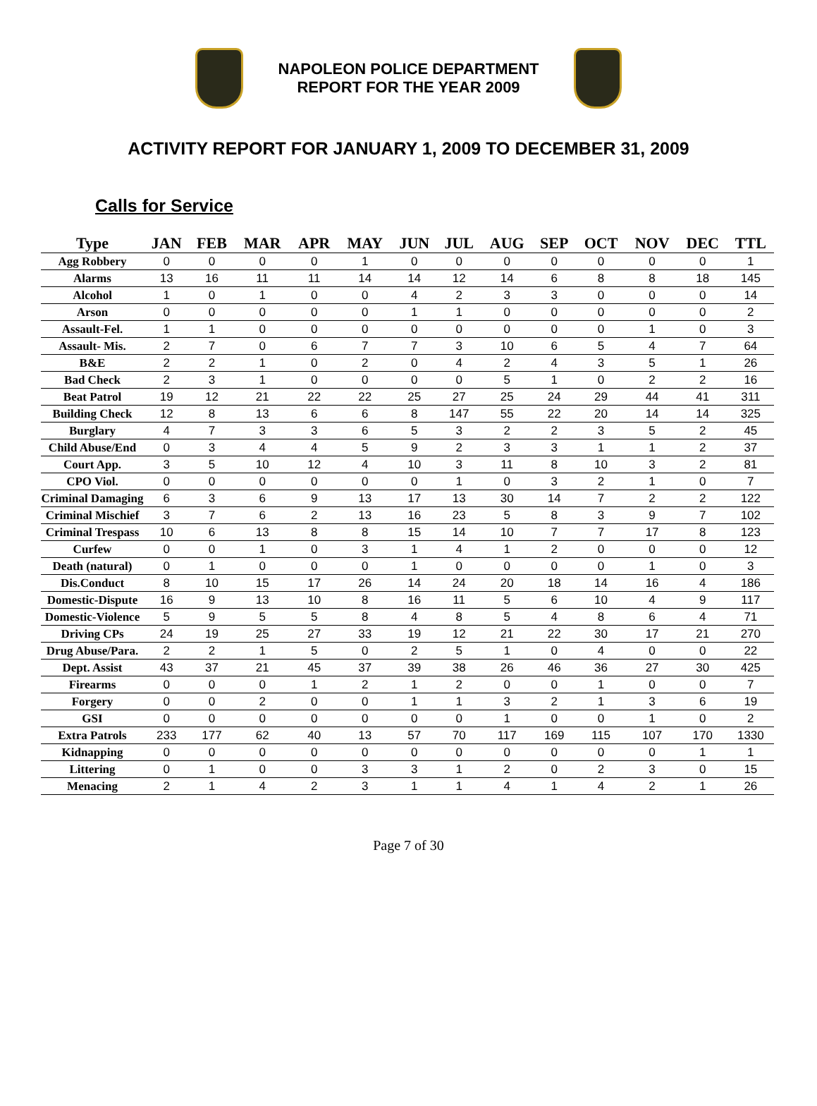NAPOLEON POLICE DEPARTMENT
REPORT FOR THE YEAR 2009
ACTIVITY REPORT FOR JANUARY 1, 2009 TO DECEMBER 31, 2009
Calls for Service
| Type | JAN | FEB | MAR | APR | MAY | JUN | JUL | AUG | SEP | OCT | NOV | DEC | TTL |
| --- | --- | --- | --- | --- | --- | --- | --- | --- | --- | --- | --- | --- | --- |
| Agg Robbery | 0 | 0 | 0 | 0 | 1 | 0 | 0 | 0 | 0 | 0 | 0 | 0 | 1 |
| Alarms | 13 | 16 | 11 | 11 | 14 | 14 | 12 | 14 | 6 | 8 | 8 | 18 | 145 |
| Alcohol | 1 | 0 | 1 | 0 | 0 | 4 | 2 | 3 | 3 | 0 | 0 | 0 | 14 |
| Arson | 0 | 0 | 0 | 0 | 0 | 1 | 1 | 0 | 0 | 0 | 0 | 0 | 2 |
| Assault-Fel. | 1 | 1 | 0 | 0 | 0 | 0 | 0 | 0 | 0 | 0 | 1 | 0 | 3 |
| Assault- Mis. | 2 | 7 | 0 | 6 | 7 | 7 | 3 | 10 | 6 | 5 | 4 | 7 | 64 |
| B&E | 2 | 2 | 1 | 0 | 2 | 0 | 4 | 2 | 4 | 3 | 5 | 1 | 26 |
| Bad Check | 2 | 3 | 1 | 0 | 0 | 0 | 0 | 5 | 1 | 0 | 2 | 2 | 16 |
| Beat Patrol | 19 | 12 | 21 | 22 | 22 | 25 | 27 | 25 | 24 | 29 | 44 | 41 | 311 |
| Building Check | 12 | 8 | 13 | 6 | 6 | 8 | 147 | 55 | 22 | 20 | 14 | 14 | 325 |
| Burglary | 4 | 7 | 3 | 3 | 6 | 5 | 3 | 2 | 2 | 3 | 5 | 2 | 45 |
| Child Abuse/End | 0 | 3 | 4 | 4 | 5 | 9 | 2 | 3 | 3 | 1 | 1 | 2 | 37 |
| Court App. | 3 | 5 | 10 | 12 | 4 | 10 | 3 | 11 | 8 | 10 | 3 | 2 | 81 |
| CPO Viol. | 0 | 0 | 0 | 0 | 0 | 0 | 1 | 0 | 3 | 2 | 1 | 0 | 7 |
| Criminal Damaging | 6 | 3 | 6 | 9 | 13 | 17 | 13 | 30 | 14 | 7 | 2 | 2 | 122 |
| Criminal Mischief | 3 | 7 | 6 | 2 | 13 | 16 | 23 | 5 | 8 | 3 | 9 | 7 | 102 |
| Criminal Trespass | 10 | 6 | 13 | 8 | 8 | 15 | 14 | 10 | 7 | 7 | 17 | 8 | 123 |
| Curfew | 0 | 0 | 1 | 0 | 3 | 1 | 4 | 1 | 2 | 0 | 0 | 0 | 12 |
| Death (natural) | 0 | 1 | 0 | 0 | 0 | 1 | 0 | 0 | 0 | 0 | 1 | 0 | 3 |
| Dis.Conduct | 8 | 10 | 15 | 17 | 26 | 14 | 24 | 20 | 18 | 14 | 16 | 4 | 186 |
| Domestic-Dispute | 16 | 9 | 13 | 10 | 8 | 16 | 11 | 5 | 6 | 10 | 4 | 9 | 117 |
| Domestic-Violence | 5 | 9 | 5 | 5 | 8 | 4 | 8 | 5 | 4 | 8 | 6 | 4 | 71 |
| Driving CPs | 24 | 19 | 25 | 27 | 33 | 19 | 12 | 21 | 22 | 30 | 17 | 21 | 270 |
| Drug Abuse/Para. | 2 | 2 | 1 | 5 | 0 | 2 | 5 | 1 | 0 | 4 | 0 | 0 | 22 |
| Dept. Assist | 43 | 37 | 21 | 45 | 37 | 39 | 38 | 26 | 46 | 36 | 27 | 30 | 425 |
| Firearms | 0 | 0 | 0 | 1 | 2 | 1 | 2 | 0 | 0 | 1 | 0 | 0 | 7 |
| Forgery | 0 | 0 | 2 | 0 | 0 | 1 | 1 | 3 | 2 | 1 | 3 | 6 | 19 |
| GSI | 0 | 0 | 0 | 0 | 0 | 0 | 0 | 1 | 0 | 0 | 1 | 0 | 2 |
| Extra Patrols | 233 | 177 | 62 | 40 | 13 | 57 | 70 | 117 | 169 | 115 | 107 | 170 | 1330 |
| Kidnapping | 0 | 0 | 0 | 0 | 0 | 0 | 0 | 0 | 0 | 0 | 0 | 1 | 1 |
| Littering | 0 | 1 | 0 | 0 | 3 | 3 | 1 | 2 | 0 | 2 | 3 | 0 | 15 |
| Menacing | 2 | 1 | 4 | 2 | 3 | 1 | 1 | 4 | 1 | 4 | 2 | 1 | 26 |
Page 7 of 30